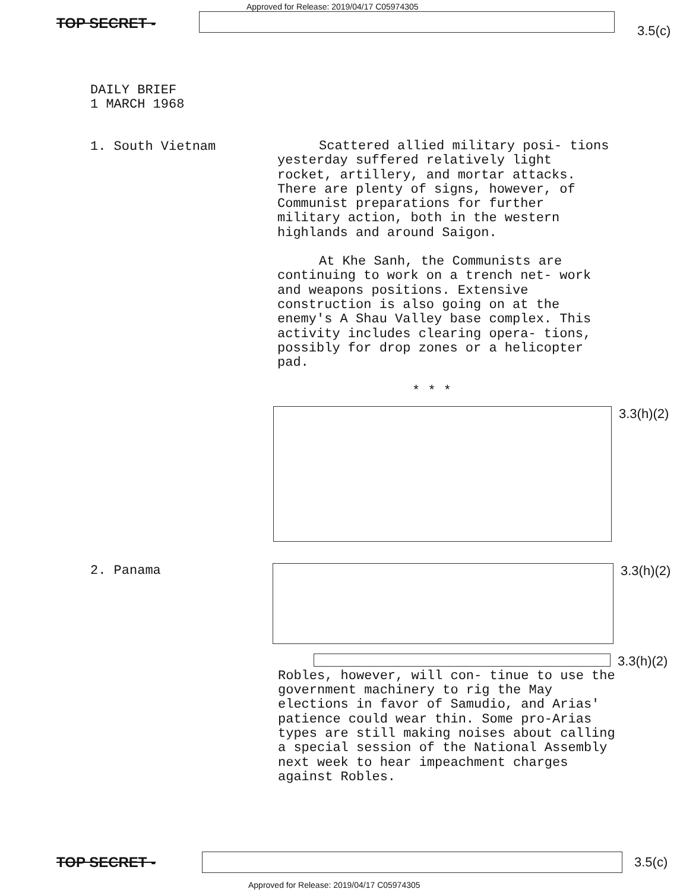TOP SECRET -
Approved for Release: 2019/04/17 C05974305
3.5(c)
DAILY BRIEF
1 MARCH 1968
1. South Vietnam
Scattered allied military posi- tions yesterday suffered relatively light rocket, artillery, and mortar attacks. There are plenty of signs, however, of Communist preparations for further military action, both in the western highlands and around Saigon.
At Khe Sanh, the Communists are continuing to work on a trench net- work and weapons positions. Extensive construction is also going on at the enemy's A Shau Valley base complex. This activity includes clearing opera- tions, possibly for drop zones or a helicopter pad.
* * *
3.3(h)(2)
2. Panama 3.3(h)(2)
3.3(h)(2)
Robles, however, will con- tinue to use the government machinery to rig the May elections in favor of Samudio, and Arias' patience could wear thin. Some pro-Arias types are still making noises about calling a special session of the National Assembly next week to hear impeachment charges against Robles.
TOP SECRET - 3.5(c)
Approved for Release: 2019/04/17 C05974305